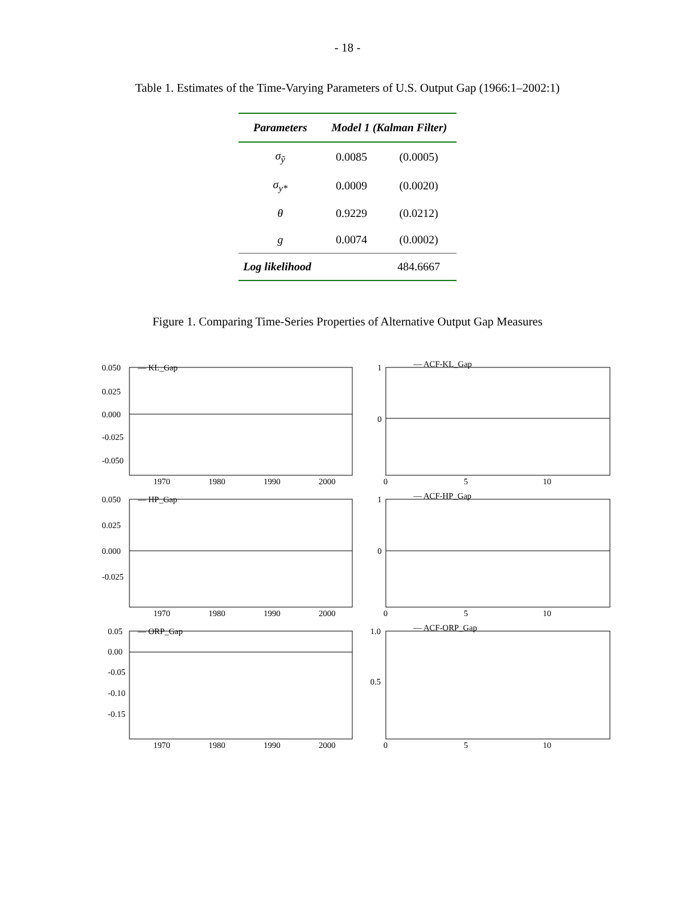- 18 -
Table 1. Estimates of the Time-Varying Parameters of U.S. Output Gap (1966:1–2002:1)
| Parameters | Model 1 (Kalman Filter) | |
| --- | --- | --- |
| σ<sub>ỹ</sub> | 0.0085 | (0.0005) |
| σ<sub>y*</sub> | 0.0009 | (0.0020) |
| θ | 0.9229 | (0.0212) |
| g | 0.0074 | (0.0002) |
| Log likelihood | | 484.6667 |
Figure 1. Comparing Time-Series Properties of Alternative Output Gap Measures
0.050
0.025
0.000
-0.025
-0.050
— KL_Gap
1970
1980
1990
2000
1
0
— ACF-KL_Gap
0
5
10
0.050
0.025
0.000
-0.025
— HP_Gap
1970
1980
1990
2000
1
0
— ACF-HP_Gap
0
5
10
0.05
0.00
-0.05
-0.10
-0.15
— ORP_Gap
1970
1980
1990
2000
1.0
0.5
— ACF-ORP_Gap
0
5
10